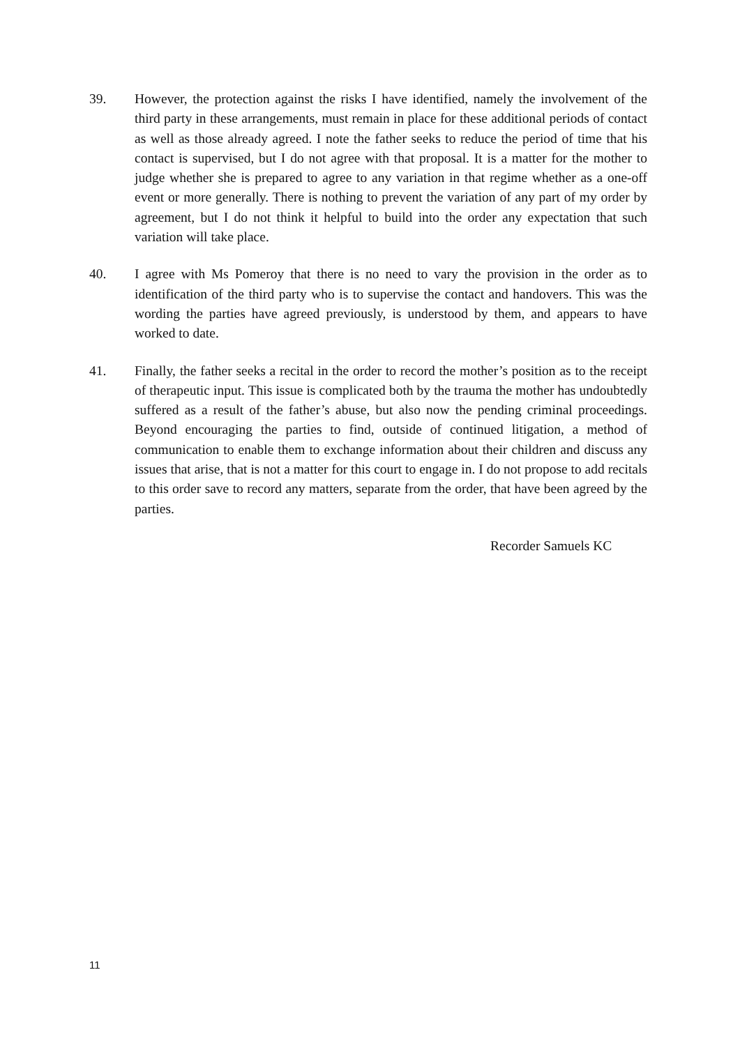39. However, the protection against the risks I have identified, namely the involvement of the third party in these arrangements, must remain in place for these additional periods of contact as well as those already agreed. I note the father seeks to reduce the period of time that his contact is supervised, but I do not agree with that proposal. It is a matter for the mother to judge whether she is prepared to agree to any variation in that regime whether as a one-off event or more generally. There is nothing to prevent the variation of any part of my order by agreement, but I do not think it helpful to build into the order any expectation that such variation will take place.
40. I agree with Ms Pomeroy that there is no need to vary the provision in the order as to identification of the third party who is to supervise the contact and handovers. This was the wording the parties have agreed previously, is understood by them, and appears to have worked to date.
41. Finally, the father seeks a recital in the order to record the mother’s position as to the receipt of therapeutic input. This issue is complicated both by the trauma the mother has undoubtedly suffered as a result of the father’s abuse, but also now the pending criminal proceedings. Beyond encouraging the parties to find, outside of continued litigation, a method of communication to enable them to exchange information about their children and discuss any issues that arise, that is not a matter for this court to engage in. I do not propose to add recitals to this order save to record any matters, separate from the order, that have been agreed by the parties.
Recorder Samuels KC
11